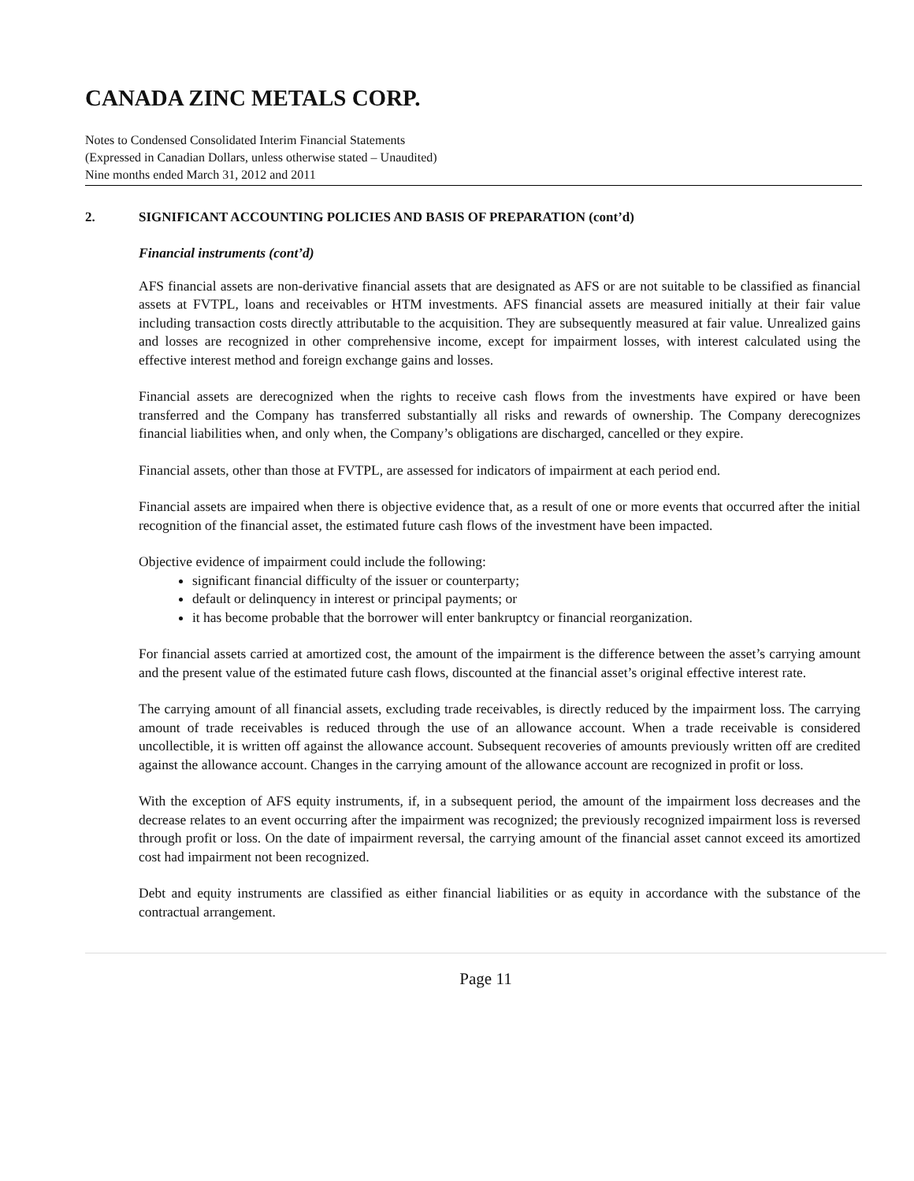CANADA ZINC METALS CORP.
Notes to Condensed Consolidated Interim Financial Statements
(Expressed in Canadian Dollars, unless otherwise stated – Unaudited)
Nine months ended March 31, 2012 and 2011
2. SIGNIFICANT ACCOUNTING POLICIES AND BASIS OF PREPARATION (cont’d)
Financial instruments (cont’d)
AFS financial assets are non-derivative financial assets that are designated as AFS or are not suitable to be classified as financial assets at FVTPL, loans and receivables or HTM investments. AFS financial assets are measured initially at their fair value including transaction costs directly attributable to the acquisition. They are subsequently measured at fair value. Unrealized gains and losses are recognized in other comprehensive income, except for impairment losses, with interest calculated using the effective interest method and foreign exchange gains and losses.
Financial assets are derecognized when the rights to receive cash flows from the investments have expired or have been transferred and the Company has transferred substantially all risks and rewards of ownership. The Company derecognizes financial liabilities when, and only when, the Company’s obligations are discharged, cancelled or they expire.
Financial assets, other than those at FVTPL, are assessed for indicators of impairment at each period end.
Financial assets are impaired when there is objective evidence that, as a result of one or more events that occurred after the initial recognition of the financial asset, the estimated future cash flows of the investment have been impacted.
Objective evidence of impairment could include the following:
significant financial difficulty of the issuer or counterparty;
default or delinquency in interest or principal payments; or
it has become probable that the borrower will enter bankruptcy or financial reorganization.
For financial assets carried at amortized cost, the amount of the impairment is the difference between the asset’s carrying amount and the present value of the estimated future cash flows, discounted at the financial asset’s original effective interest rate.
The carrying amount of all financial assets, excluding trade receivables, is directly reduced by the impairment loss. The carrying amount of trade receivables is reduced through the use of an allowance account. When a trade receivable is considered uncollectible, it is written off against the allowance account. Subsequent recoveries of amounts previously written off are credited against the allowance account. Changes in the carrying amount of the allowance account are recognized in profit or loss.
With the exception of AFS equity instruments, if, in a subsequent period, the amount of the impairment loss decreases and the decrease relates to an event occurring after the impairment was recognized; the previously recognized impairment loss is reversed through profit or loss. On the date of impairment reversal, the carrying amount of the financial asset cannot exceed its amortized cost had impairment not been recognized.
Debt and equity instruments are classified as either financial liabilities or as equity in accordance with the substance of the contractual arrangement.
Page 11